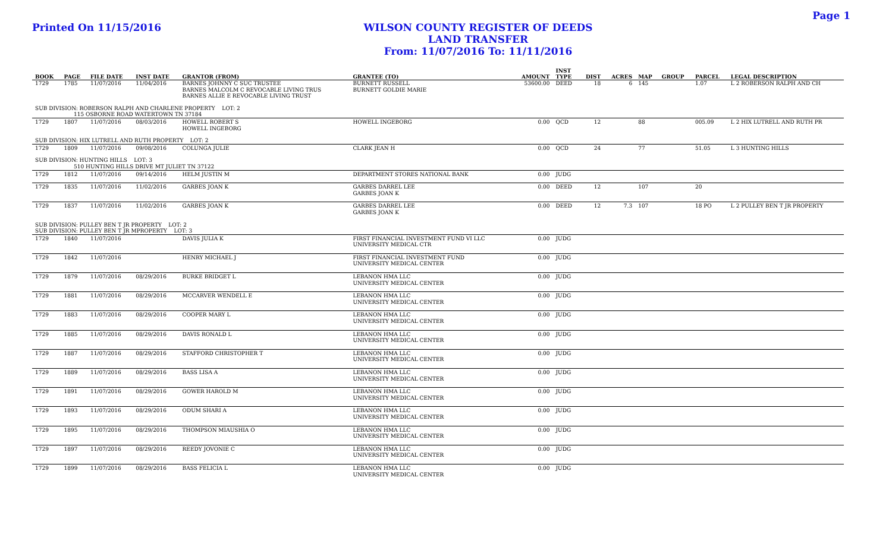Page 1
Printed On 11/15/2016
WILSON COUNTY REGISTER OF DEEDS
LAND TRANSFER
From: 11/07/2016 To: 11/11/2016
| BOOK | PAGE | FILE DATE | INST DATE | GRANTOR (FROM) | GRANTEE (TO) | AMOUNT | INST TYPE | DIST | ACRES | MAP | GROUP | PARCEL | LEGAL DESCRIPTION |
| --- | --- | --- | --- | --- | --- | --- | --- | --- | --- | --- | --- | --- | --- |
| 1729 | 1785 | 11/07/2016 | 11/04/2016 | BARNES JOHNNY C SUC TRUSTEE BARNES MALCOLM C REVOCABLE LIVING TRUS BARNES ALLIE E REVOCABLE LIVING TRUST | BURNETT RUSSELL BURNETT GOLDIE MARIE | 53600.00 | DEED | 18 | 6 | 145 | | 1.07 | L 2 ROBERSON RALPH AND CH |
| SUB DIVISION: ROBERSON RALPH AND CHARLENE PROPERTY LOT: 2 115 OSBORNE ROAD WATERTOWN TN 37184 | | | | | | | | | | | | | |
| 1729 | 1807 | 11/07/2016 | 08/03/2016 | HOWELL ROBERT S HOWELL INGEBORG | HOWELL INGEBORG | 0.00 | QCD | 12 | | 88 | | 005.09 | L 2 HIX LUTRELL AND RUTH PR |
| SUB DIVISION: HIX LUTRELL AND RUTH PROPERTY LOT: 2 | | | | | | | | | | | | | |
| 1729 | 1809 | 11/07/2016 | 09/08/2016 | COLUNGA JULIE | CLARK JEAN H | 0.00 | QCD | 24 | | 77 | | 51.05 | L 3 HUNTING HILLS |
| SUB DIVISION: HUNTING HILLS LOT: 3 510 HUNTING HILLS DRIVE MT JULIET TN 37122 | | | | | | | | | | | | | |
| 1729 | 1812 | 11/07/2016 | 09/14/2016 | HELM JUSTIN M | DEPARTMENT STORES NATIONAL BANK | 0.00 | JUDG | | | | | | |
| 1729 | 1835 | 11/07/2016 | 11/02/2016 | GARBES JOAN K | GARBES DARREL LEE GARBES JOAN K | 0.00 | DEED | 12 | | 107 | | 20 | |
| 1729 | 1837 | 11/07/2016 | 11/02/2016 | GARBES JOAN K | GARBES DARREL LEE GARBES JOAN K | 0.00 | DEED | 12 | 7.3 | 107 | | 18 PO | L 2 PULLEY BEN T JR PROPERTY |
| SUB DIVISION: PULLEY BEN T JR PROPERTY LOT: 2 SUB DIVISION: PULLEY BEN T JR MPROPERTY LOT: 3 | | | | | | | | | | | | | |
| 1729 | 1840 | 11/07/2016 | | DAVIS JULIA K | FIRST FINANCIAL INVESTMENT FUND VI LLC UNIVERSITY MEDICAL CTR | 0.00 | JUDG | | | | | | |
| 1729 | 1842 | 11/07/2016 | | HENRY MICHAEL J | FIRST FINANCIAL INVESTMENT FUND UNIVERSITY MEDICAL CENTER | 0.00 | JUDG | | | | | | |
| 1729 | 1879 | 11/07/2016 | 08/29/2016 | BURKE BRIDGET L | LEBANON HMA LLC UNIVERSITY MEDICAL CENTER | 0.00 | JUDG | | | | | | |
| 1729 | 1881 | 11/07/2016 | 08/29/2016 | MCCARVER WENDELL E | LEBANON HMA LLC UNIVERSITY MEDICAL CENTER | 0.00 | JUDG | | | | | | |
| 1729 | 1883 | 11/07/2016 | 08/29/2016 | COOPER MARY L | LEBANON HMA LLC UNIVERSITY MEDICAL CENTER | 0.00 | JUDG | | | | | | |
| 1729 | 1885 | 11/07/2016 | 08/29/2016 | DAVIS RONALD L | LEBANON HMA LLC UNIVERSITY MEDICAL CENTER | 0.00 | JUDG | | | | | | |
| 1729 | 1887 | 11/07/2016 | 08/29/2016 | STAFFORD CHRISTOPHER T | LEBANON HMA LLC UNIVERSITY MEDICAL CENTER | 0.00 | JUDG | | | | | | |
| 1729 | 1889 | 11/07/2016 | 08/29/2016 | BASS LISA A | LEBANON HMA LLC UNIVERSITY MEDICAL CENTER | 0.00 | JUDG | | | | | | |
| 1729 | 1891 | 11/07/2016 | 08/29/2016 | GOWER HAROLD M | LEBANON HMA LLC UNIVERSITY MEDICAL CENTER | 0.00 | JUDG | | | | | | |
| 1729 | 1893 | 11/07/2016 | 08/29/2016 | ODUM SHARI A | LEBANON HMA LLC UNIVERSITY MEDICAL CENTER | 0.00 | JUDG | | | | | | |
| 1729 | 1895 | 11/07/2016 | 08/29/2016 | THOMPSON MIAUSHIA O | LEBANON HMA LLC UNIVERSITY MEDICAL CENTER | 0.00 | JUDG | | | | | | |
| 1729 | 1897 | 11/07/2016 | 08/29/2016 | REEDY JOVONIE C | LEBANON HMA LLC UNIVERSITY MEDICAL CENTER | 0.00 | JUDG | | | | | | |
| 1729 | 1899 | 11/07/2016 | 08/29/2016 | BASS FELICIA L | LEBANON HMA LLC UNIVERSITY MEDICAL CENTER | 0.00 | JUDG | | | | | | |